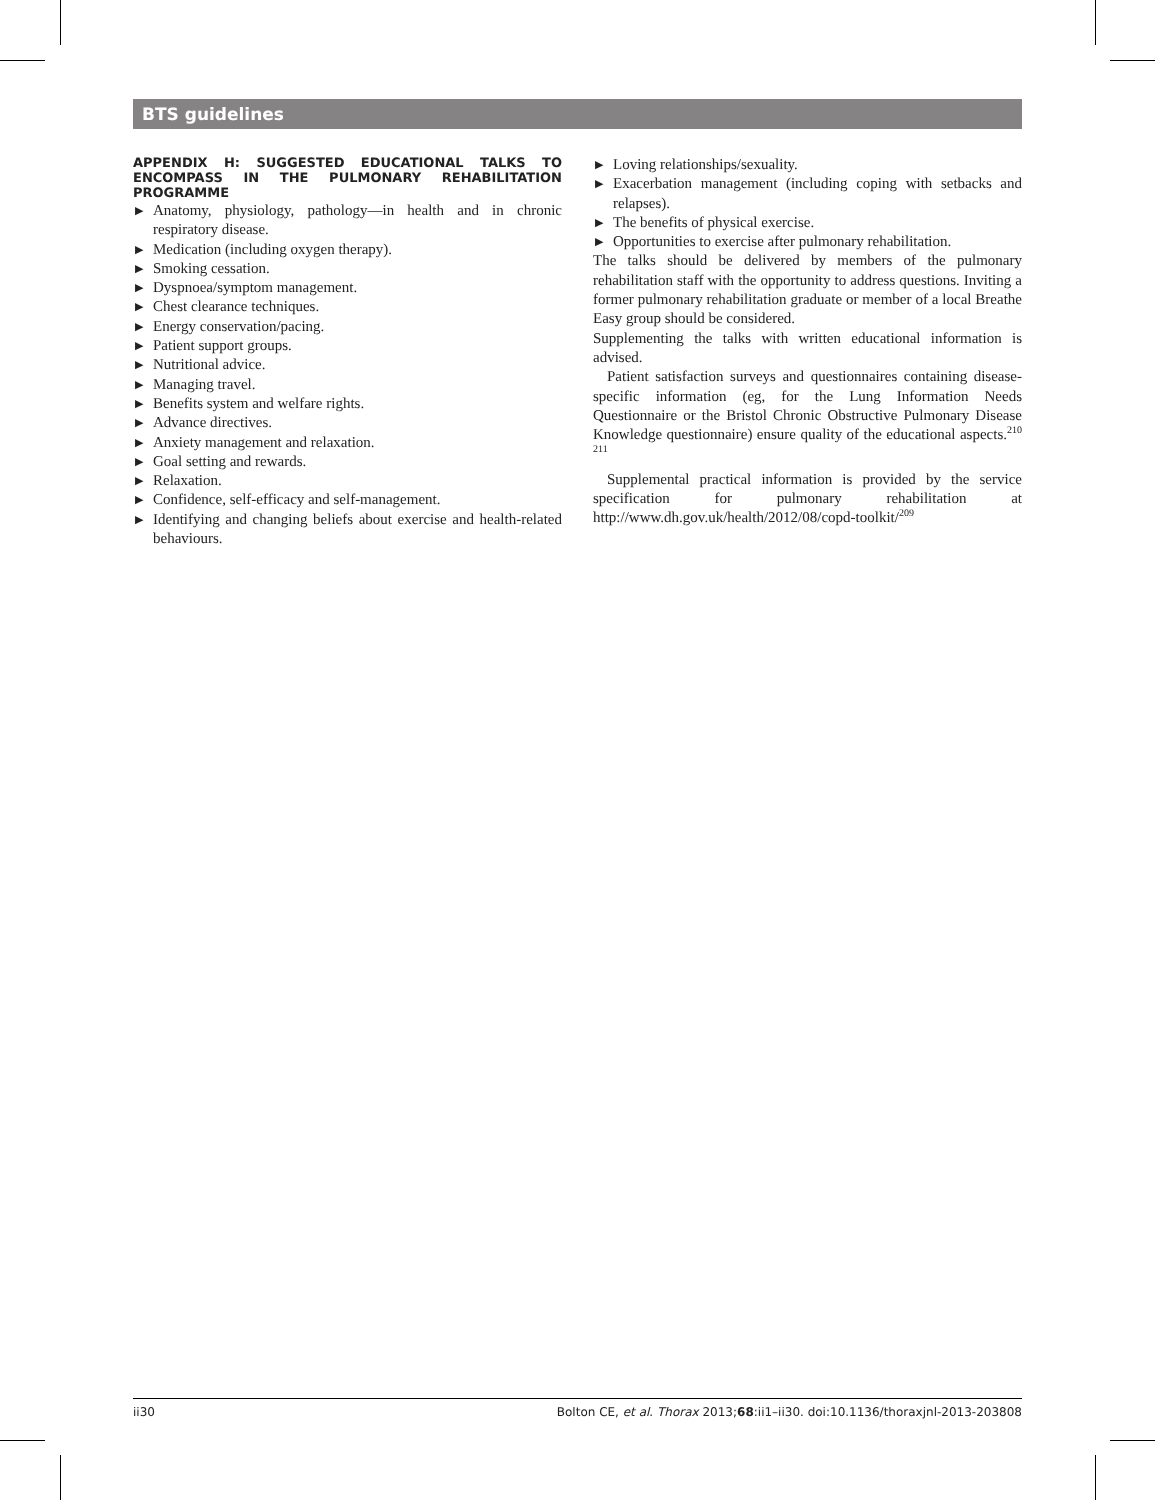BTS guidelines
APPENDIX H: SUGGESTED EDUCATIONAL TALKS TO ENCOMPASS IN THE PULMONARY REHABILITATION PROGRAMME
▶ Anatomy, physiology, pathology—in health and in chronic respiratory disease.
▶ Medication (including oxygen therapy).
▶ Smoking cessation.
▶ Dyspnoea/symptom management.
▶ Chest clearance techniques.
▶ Energy conservation/pacing.
▶ Patient support groups.
▶ Nutritional advice.
▶ Managing travel.
▶ Benefits system and welfare rights.
▶ Advance directives.
▶ Anxiety management and relaxation.
▶ Goal setting and rewards.
▶ Relaxation.
▶ Confidence, self-efficacy and self-management.
▶ Identifying and changing beliefs about exercise and health-related behaviours.
▶ Loving relationships/sexuality.
▶ Exacerbation management (including coping with setbacks and relapses).
▶ The benefits of physical exercise.
▶ Opportunities to exercise after pulmonary rehabilitation.
The talks should be delivered by members of the pulmonary rehabilitation staff with the opportunity to address questions. Inviting a former pulmonary rehabilitation graduate or member of a local Breathe Easy group should be considered.
Supplementing the talks with written educational information is advised.
Patient satisfaction surveys and questionnaires containing disease-specific information (eg, for the Lung Information Needs Questionnaire or the Bristol Chronic Obstructive Pulmonary Disease Knowledge questionnaire) ensure quality of the educational aspects.<sup>210 211</sup>
Supplemental practical information is provided by the service specification for pulmonary rehabilitation at http://www.dh.gov.uk/health/2012/08/copd-toolkit/<sup>209</sup>
ii30 Bolton CE, et al. Thorax 2013;68:ii1–ii30. doi:10.1136/thoraxjnl-2013-203808